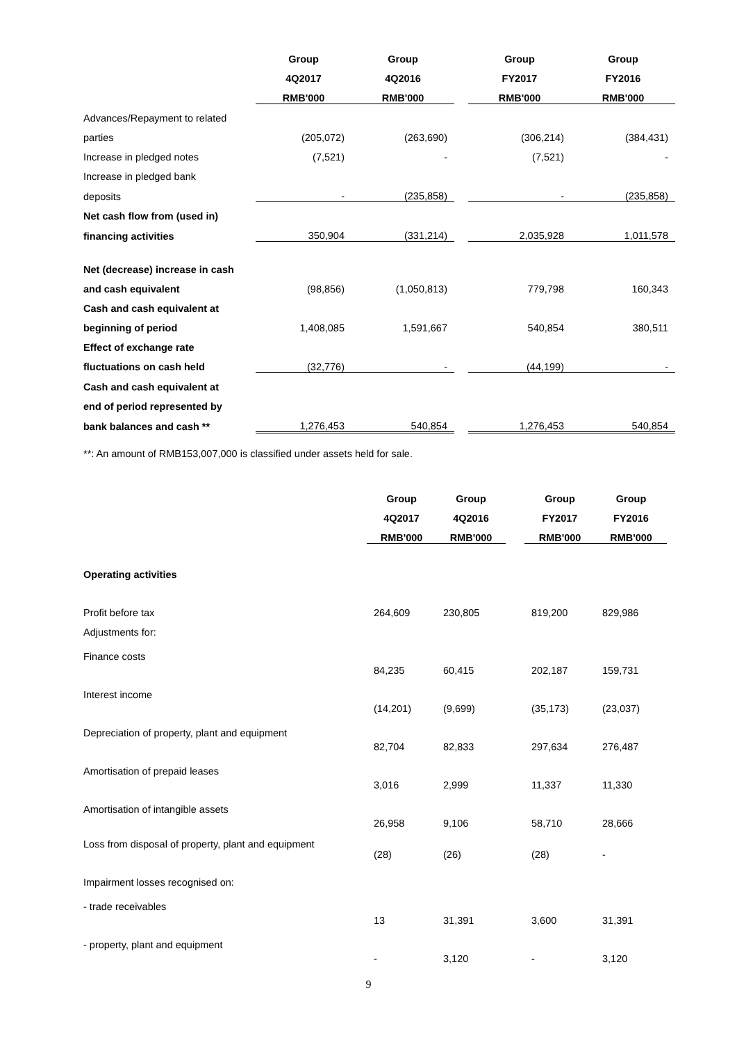| | Group | Group | | Group | Group |
| | 4Q2017 | 4Q2016 | | FY2017 | FY2016 |
| | RMB'000 | RMB'000 | | RMB'000 | RMB'000 |
| Advances/Repayment to related | | | | | |
| parties | (205,072) | (263,690) | | (306,214) | (384,431) |
| Increase in pledged notes | (7,521) | - | | (7,521) | - |
| Increase in pledged bank | | | | | |
| deposits | - | (235,858) | | - | (235,858) |
| Net cash flow from (used in) | | | | | |
| financing activities | 350,904 | (331,214) | | 2,035,928 | 1,011,578 |
| Net (decrease) increase in cash | | | | | |
| and cash equivalent | (98,856) | (1,050,813) | | 779,798 | 160,343 |
| Cash and cash equivalent at | | | | | |
| beginning of period | 1,408,085 | 1,591,667 | | 540,854 | 380,511 |
| Effect of exchange rate | | | | | |
| fluctuations on cash held | (32,776) | - | | (44,199) | - |
| Cash and cash equivalent at | | | | | |
| end of period represented by | | | | | |
| bank balances and cash ** | 1,276,453 | 540,854 | | 1,276,453 | 540,854 |
**: An amount of RMB153,007,000 is classified under assets held for sale.
| | Group | Group | | Group | Group |
| | 4Q2017 | 4Q2016 | | FY2017 | FY2016 |
| | RMB'000 | RMB'000 | | RMB'000 | RMB'000 |
| Operating activities | | | | | |
| Profit before tax | 264,609 | 230,805 | | 819,200 | 829,986 |
| Adjustments for: | | | | | |
| Finance costs | 84,235 | 60,415 | | 202,187 | 159,731 |
| Interest income | (14,201) | (9,699) | | (35,173) | (23,037) |
| Depreciation of property, plant and equipment | 82,704 | 82,833 | | 297,634 | 276,487 |
| Amortisation of prepaid leases | 3,016 | 2,999 | | 11,337 | 11,330 |
| Amortisation of intangible assets | 26,958 | 9,106 | | 58,710 | 28,666 |
| Loss from disposal of property, plant and equipment | (28) | (26) | | (28) | - |
| Impairment losses recognised on: | | | | | |
| - trade receivables | 13 | 31,391 | | 3,600 | 31,391 |
| - property, plant and equipment | - | 3,120 | | - | 3,120 |
9